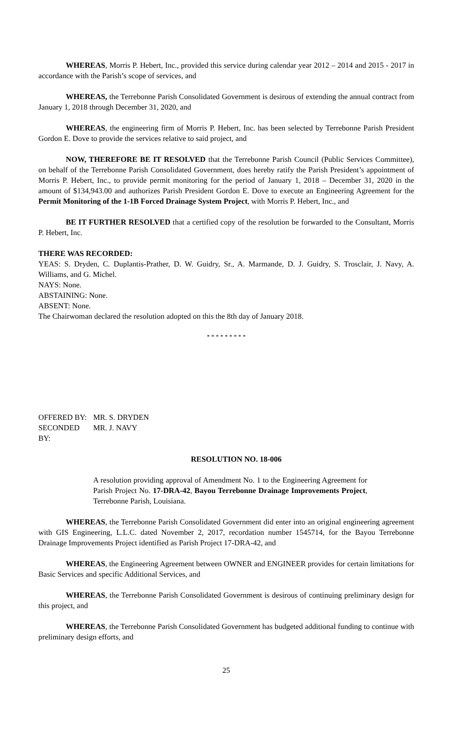WHEREAS, Morris P. Hebert, Inc., provided this service during calendar year 2012 – 2014 and 2015 - 2017 in accordance with the Parish’s scope of services, and
WHEREAS, the Terrebonne Parish Consolidated Government is desirous of extending the annual contract from January 1, 2018 through December 31, 2020, and
WHEREAS, the engineering firm of Morris P. Hebert, Inc. has been selected by Terrebonne Parish President Gordon E. Dove to provide the services relative to said project, and
NOW, THEREFORE BE IT RESOLVED that the Terrebonne Parish Council (Public Services Committee), on behalf of the Terrebonne Parish Consolidated Government, does hereby ratify the Parish President’s appointment of Morris P. Hebert, Inc., to provide permit monitoring for the period of January 1, 2018 – December 31, 2020 in the amount of $134,943.00 and authorizes Parish President Gordon E. Dove to execute an Engineering Agreement for the Permit Monitoring of the 1-1B Forced Drainage System Project, with Morris P. Hebert, Inc., and
BE IT FURTHER RESOLVED that a certified copy of the resolution be forwarded to the Consultant, Morris P. Hebert, Inc.
THERE WAS RECORDED:
YEAS: S. Dryden, C. Duplantis-Prather, D. W. Guidry, Sr., A. Marmande, D. J. Guidry, S. Trosclair, J. Navy, A. Williams, and G. Michel.
NAYS: None.
ABSTAINING: None.
ABSENT: None.
The Chairwoman declared the resolution adopted on this the 8th day of January 2018.
* * * * * * * * *
OFFERED BY: MR. S. DRYDEN
SECONDED BY: MR. J. NAVY
RESOLUTION NO. 18-006
A resolution providing approval of Amendment No. 1 to the Engineering Agreement for Parish Project No. 17-DRA-42, Bayou Terrebonne Drainage Improvements Project, Terrebonne Parish, Louisiana.
WHEREAS, the Terrebonne Parish Consolidated Government did enter into an original engineering agreement with GIS Engineering, L.L.C. dated November 2, 2017, recordation number 1545714, for the Bayou Terrebonne Drainage Improvements Project identified as Parish Project 17-DRA-42, and
WHEREAS, the Engineering Agreement between OWNER and ENGINEER provides for certain limitations for Basic Services and specific Additional Services, and
WHEREAS, the Terrebonne Parish Consolidated Government is desirous of continuing preliminary design for this project, and
WHEREAS, the Terrebonne Parish Consolidated Government has budgeted additional funding to continue with preliminary design efforts, and
25